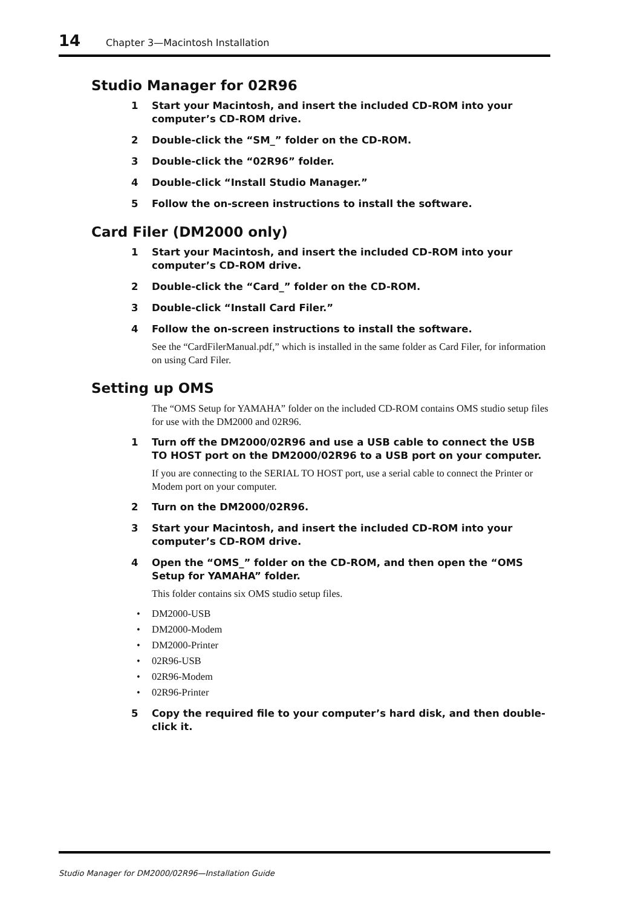14 Chapter 3—Macintosh Installation
Studio Manager for 02R96
1 Start your Macintosh, and insert the included CD-ROM into your computer’s CD-ROM drive.
2 Double-click the “SM_” folder on the CD-ROM.
3 Double-click the “02R96” folder.
4 Double-click “Install Studio Manager.”
5 Follow the on-screen instructions to install the software.
Card Filer (DM2000 only)
1 Start your Macintosh, and insert the included CD-ROM into your computer’s CD-ROM drive.
2 Double-click the “Card_” folder on the CD-ROM.
3 Double-click “Install Card Filer.”
4 Follow the on-screen instructions to install the software.
See the “CardFilerManual.pdf,” which is installed in the same folder as Card Filer, for information on using Card Filer.
Setting up OMS
The “OMS Setup for YAMAHA” folder on the included CD-ROM contains OMS studio setup files for use with the DM2000 and 02R96.
1 Turn off the DM2000/02R96 and use a USB cable to connect the USB TO HOST port on the DM2000/02R96 to a USB port on your computer.
If you are connecting to the SERIAL TO HOST port, use a serial cable to connect the Printer or Modem port on your computer.
2 Turn on the DM2000/02R96.
3 Start your Macintosh, and insert the included CD-ROM into your computer’s CD-ROM drive.
4 Open the “OMS_” folder on the CD-ROM, and then open the “OMS Setup for YAMAHA” folder.
This folder contains six OMS studio setup files.
• DM2000-USB
• DM2000-Modem
• DM2000-Printer
• 02R96-USB
• 02R96-Modem
• 02R96-Printer
5 Copy the required file to your computer’s hard disk, and then double-click it.
Studio Manager for DM2000/02R96—Installation Guide